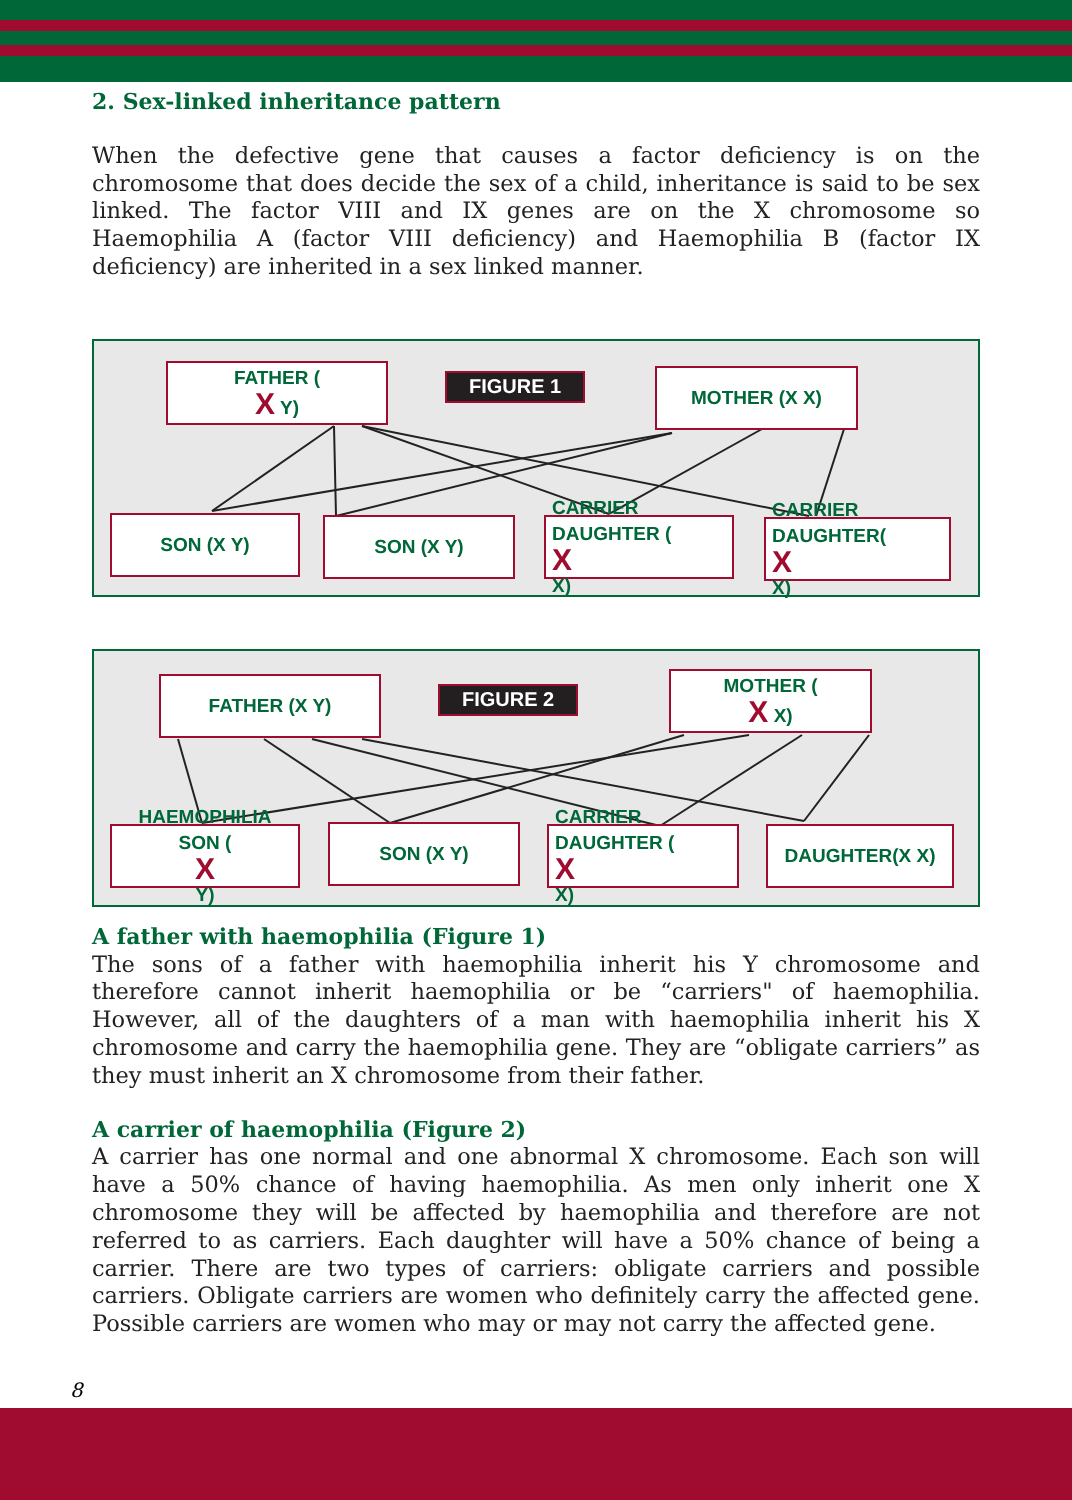2. Sex-linked inheritance pattern
When the defective gene that causes a factor deficiency is on the chromosome that does decide the sex of a child, inheritance is said to be sex linked. The factor VIII and IX genes are on the X chromosome so Haemophilia A (factor VIII deficiency) and Haemophilia B (factor IX deficiency) are inherited in a sex linked manner.
FATHER (X Y) FIGURE 1 MOTHER (X X)
SON (X Y) SON (X Y)
CARRIER
DAUGHTER (
X
X)
CARRIER
DAUGHTER(X
X)
FATHER (X Y) FIGURE 2
MOTHER (X X)
HAEMOPHILIA
SON (X
Y)
SON (X Y)
CARRIER
DAUGHTER (
X
X)
DAUGHTER(X X)
A father with haemophilia (Figure 1)
The sons of a father with haemophilia inherit his Y chromosome and therefore cannot inherit haemophilia or be “carriers" of haemophilia. However, all of the daughters of a man with haemophilia inherit his X chromosome and carry the haemophilia gene. They are “obligate carriers” as they must inherit an X chromosome from their father.
A carrier of haemophilia (Figure 2)
A carrier has one normal and one abnormal X chromosome. Each son will have a 50% chance of having haemophilia. As men only inherit one X chromosome they will be affected by haemophilia and therefore are not referred to as carriers. Each daughter will have a 50% chance of being a carrier. There are two types of carriers: obligate carriers and possible carriers. Obligate carriers are women who definitely carry the affected gene. Possible carriers are women who may or may not carry the affected gene.
8